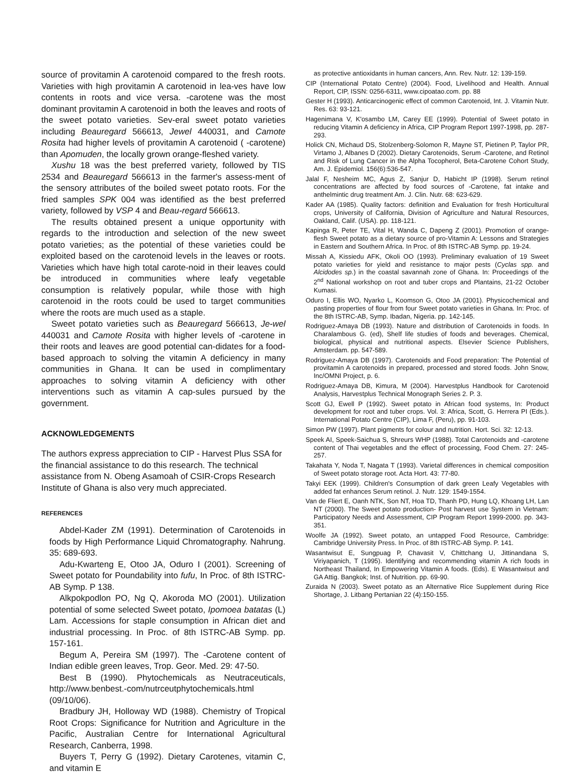source of provitamin A carotenoid compared to the fresh roots. Varieties with high provitamin A carotenoid in lea-ves have low contents in roots and vice versa. -carotene was the most dominant provitamin A carotenoid in both the leaves and roots of the sweet potato varieties. Sev-eral sweet potato varieties including Beauregard 566613, Jewel 440031, and Camote Rosita had higher levels of provitamin A carotenoid ( -carotene) than Apomuden, the locally grown orange-fleshed variety.
Xushu 18 was the best preferred variety, followed by TIS 2534 and Beauregard 566613 in the farmer's assess-ment of the sensory attributes of the boiled sweet potato roots. For the fried samples SPK 004 was identified as the best preferred variety, followed by VSP 4 and Beau-regard 566613.
The results obtained present a unique opportunity with regards to the introduction and selection of the new sweet potato varieties; as the potential of these varieties could be exploited based on the carotenoid levels in the leaves or roots. Varieties which have high total carote-noid in their leaves could be introduced in communities where leafy vegetable consumption is relatively popular, while those with high carotenoid in the roots could be used to target communities where the roots are much used as a staple.
Sweet potato varieties such as Beauregard 566613, Je-wel 440031 and Camote Rosita with higher levels of -carotene in their roots and leaves are good potential can-didates for a food-based approach to solving the vitamin A deficiency in many communities in Ghana. It can be used in complimentary approaches to solving vitamin A deficiency with other interventions such as vitamin A cap-sules pursued by the government.
ACKNOWLEDGEMENTS
The authors express appreciation to CIP - Harvest Plus SSA for the financial assistance to do this research. The technical assistance from N. Obeng Asamoah of CSIR-Crops Research Institute of Ghana is also very much appreciated.
REFERENCES
Abdel-Kader ZM (1991). Determination of Carotenoids in foods by High Performance Liquid Chromatography. Nahrung. 35: 689-693.
Adu-Kwarteng E, Otoo JA, Oduro I (2001). Screening of Sweet potato for Poundability into fufu, In Proc. of 8th ISTRC-AB Symp. P 138.
Alkpokpodlon PO, Ng Q, Akoroda MO (2001). Utilization potential of some selected Sweet potato, Ipomoea batatas (L) Lam. Accessions for staple consumption in African diet and industrial processing. In Proc. of 8th ISTRC-AB Symp. pp. 157-161.
Begum A, Pereira SM (1997). The -Carotene content of Indian edible green leaves, Trop. Geor. Med. 29: 47-50.
Best B (1990). Phytochemicals as Neutraceuticals, http://www.benbest.-com/nutrceutphytochemicals.html (09/10/06).
Bradbury JH, Holloway WD (1988). Chemistry of Tropical Root Crops: Significance for Nutrition and Agriculture in the Pacific, Australian Centre for International Agricultural Research, Canberra, 1998.
Buyers T, Perry G (1992). Dietary Carotenes, vitamin C, and vitamin E
as protective antioxidants in human cancers, Ann. Rev. Nutr. 12: 139-159.
CIP (International Potato Centre) (2004). Food, Livelihood and Health. Annual Report, CIP, ISSN: 0256-6311, www.cipoatao.com. pp. 88
Gester H (1993). Anticarcinogenic effect of common Carotenoid, Int. J. Vitamin Nutr. Res. 63: 93-121.
Hagenimana V, K'osambo LM, Carey EE (1999). Potential of Sweet potato in reducing Vitamin A deficiency in Africa, CIP Program Report 1997-1998, pp. 287-293.
Holick CN, Michaud DS, Stolzenberg-Solomon R, Mayne ST, Pietinen P, Taylor PR, Virtamo J, Albanes D (2002). Dietary Carotenoids, Serum -Carotene, and Retinol and Risk of Lung Cancer in the Alpha Tocopherol, Beta-Carotene Cohort Study, Am. J. Epidemiol. 156(6):536-547.
Jalal F, Nesheim MC, Agus Z, Sanjur D, Habicht IP (1998). Serum retinol concentrations are affected by food sources of -Carotene, fat intake and anthelmintic drug treatment Am. J. Clin. Nutr. 68: 623-629.
Kader AA (1985). Quality factors: definition and Evaluation for fresh Horticultural crops, University of California, Division of Agriculture and Natural Resources, Oakland, Calif. (USA). pp. 118-121.
Kapinga R, Peter TE, Vital H, Wanda C, Dapeng Z (2001). Promotion of orange-flesh Sweet potato as a dietary source of pro-Vitamin A: Lessons and Strategies in Eastern and Southern Africa. In Proc. of 8th ISTRC-AB Symp. pp. 19-24.
Missah A, Kissiedu AFK, Okoli OO (1993). Preliminary evaluation of 19 Sweet potato varieties for yield and resistance to major pests (Cyclas spp. and Alcidodes sp.) in the coastal savannah zone of Ghana. In: Proceedings of the 2<sup>nd</sup> National workshop on root and tuber crops and Plantains, 21-22 October Kumasi.
Oduro I, Ellis WO, Nyarko L, Koomson G, Otoo JA (2001). Physicochemical and pasting properties of flour from four Sweet potato varieties in Ghana. In: Proc. of the 8th ISTRC-AB, Symp. Ibadan, Nigeria. pp. 142-145.
Rodriguez-Amaya DB (1993). Nature and distribution of Carotenoids in foods. In Charalambous G. (ed), Shelf life studies of foods and beverages. Chemical, biological, physical and nutritional aspects. Elsevier Science Publishers, Amsterdam. pp. 547-589.
Rodriguez-Amaya DB (1997). Carotenoids and Food preparation: The Potential of provitamin A carotenoids in prepared, processed and stored foods. John Snow, Inc/OMNI Project, p. 6.
Rodriguez-Amaya DB, Kimura, M (2004). Harvestplus Handbook for Carotenoid Analysis, Harvestplus Technical Monograph Series 2. P. 3.
Scott GJ, Ewell P (1992). Sweet potato in African food systems, In: Product development for root and tuber crops. Vol. 3: Africa, Scott, G. Herrera PI (Eds.). International Potato Centre (CIP), Lima F, (Peru), pp. 91-103.
Simon PW (1997). Plant pigments for colour and nutrition. Hort. Sci. 32: 12-13.
Speek AI, Speek-Saichua S, Shreurs WHP (1988). Total Carotenoids and -carotene content of Thai vegetables and the effect of processing, Food Chem. 27: 245-257.
Takahata Y, Noda T, Nagata T (1993). Varietal differences in chemical composition of Sweet potato storage root. Acta Hort. 43: 77-80.
Takyi EEK (1999). Children's Consumption of dark green Leafy Vegetables with added fat enhances Serum retinol. J. Nutr. 129: 1549-1554.
Van de Fliert E, Oanh NTK, Son NT, Hoa TD, Thanh PD, Hung LQ, Khoang LH, Lan NT (2000). The Sweet potato production- Post harvest use System in Vietnam: Participatory Needs and Assessment, CIP Program Report 1999-2000. pp. 343-351.
Woolfe JA (1992). Sweet potato, an untapped Food Resource, Cambridge: Cambridge University Press. In Proc. of 8th ISTRC-AB Symp. P. 141.
Wasantwisut E, Sungpuag P, Chavasit V, Chittchang U, Jittinandana S, Viriyapanich, T (1995). Identifying and recommending vitamin A rich foods in Northeast Thailand, In Empowering Vitamin A foods. (Eds). E Wasantwisut and GA Attig. Bangkok; Inst. of Nutrition. pp. 69-90.
Zuraida N (2003). Sweet potato as an Alternative Rice Supplement during Rice Shortage, J. Litbang Pertanian 22 (4):150-155.